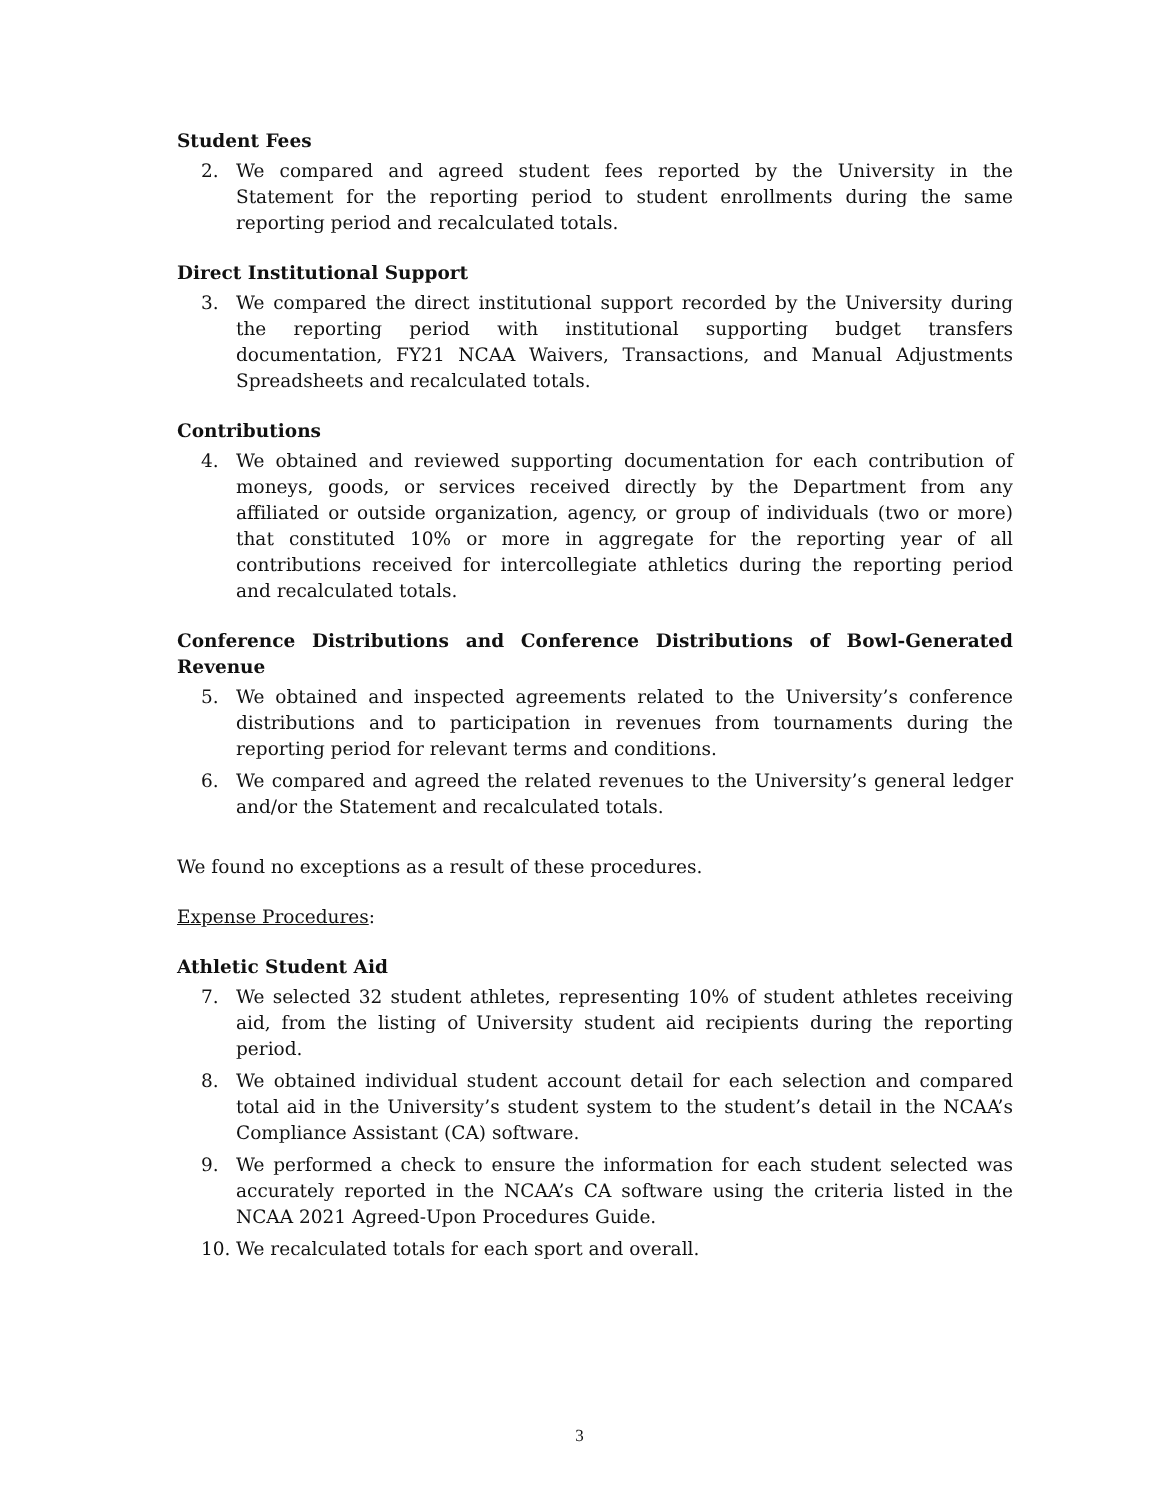Student Fees
2. We compared and agreed student fees reported by the University in the Statement for the reporting period to student enrollments during the same reporting period and recalculated totals.
Direct Institutional Support
3. We compared the direct institutional support recorded by the University during the reporting period with institutional supporting budget transfers documentation, FY21 NCAA Waivers, Transactions, and Manual Adjustments Spreadsheets and recalculated totals.
Contributions
4. We obtained and reviewed supporting documentation for each contribution of moneys, goods, or services received directly by the Department from any affiliated or outside organization, agency, or group of individuals (two or more) that constituted 10% or more in aggregate for the reporting year of all contributions received for intercollegiate athletics during the reporting period and recalculated totals.
Conference Distributions and Conference Distributions of Bowl-Generated Revenue
5. We obtained and inspected agreements related to the University’s conference distributions and to participation in revenues from tournaments during the reporting period for relevant terms and conditions.
6. We compared and agreed the related revenues to the University’s general ledger and/or the Statement and recalculated totals.
We found no exceptions as a result of these procedures.
Expense Procedures:
Athletic Student Aid
7. We selected 32 student athletes, representing 10% of student athletes receiving aid, from the listing of University student aid recipients during the reporting period.
8. We obtained individual student account detail for each selection and compared total aid in the University’s student system to the student’s detail in the NCAA’s Compliance Assistant (CA) software.
9. We performed a check to ensure the information for each student selected was accurately reported in the NCAA’s CA software using the criteria listed in the NCAA 2021 Agreed-Upon Procedures Guide.
10. We recalculated totals for each sport and overall.
3